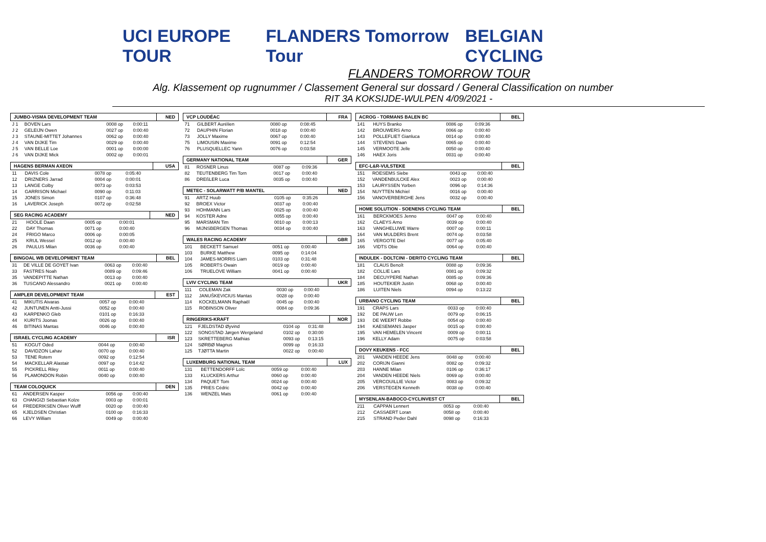UCI EUROPE TOUR FLANDERS Tomorrow Tour BELGIAN CYCLING
FLANDERS TOMORROW TOUR
Alg. Klassement op rugnummer / Classement General sur dossard / General Classification on number
RIT 3A KOKSIJDE-WULPEN 4/09/2021 -
| JUMBO-VISMA DEVELOPMENT TEAM | | | | NED |
| --- | --- | --- | --- | --- |
| J 1 | BOVEN Lars | 0008 op | 0:00:11 | |
| J 2 | GELEIJN Owen | 0027 op | 0:00:40 | |
| J 3 | STAUNE-MITTET Johannes | 0062 op | 0:00:40 | |
| J 4 | VAN DIJKE Tim | 0029 op | 0:00:40 | |
| J 5 | VAN BELLE Loe | 0001 op | 0:00:00 | |
| J 6 | VAN DIJKE Mick | 0002 op | 0:00:01 | |
| HAGENS BERMAN AXEON | | | | USA |
| --- | --- | --- | --- | --- |
| 11 | DAVIS Cole | 0078 op | 0:05:40 | |
| 12 | DRIZNERS Jarrad | 0004 op | 0:00:01 | |
| 13 | LANGE Colby | 0073 op | 0:03:53 | |
| 14 | GARRISON Michael | 0090 op | 0:11:03 | |
| 15 | JONES Simon | 0107 op | 0:36:48 | |
| 16 | LAVERICK Joseph | 0072 op | 0:02:58 | |
| SEG RACING ACADEMY | | | | NED |
| --- | --- | --- | --- | --- |
| 21 | HOOLE Daan | 0005 op | 0:00:01 | |
| 22 | DAY Thomas | 0071 op | 0:00:40 | |
| 24 | FRIGO Marco | 0006 op | 0:00:05 | |
| 25 | KRUL Wessel | 0012 op | 0:00:40 | |
| 26 | PAULUS Milan | 0036 op | 0:00:40 | |
| BINGOAL WB DEVELOPMENT TEAM | | | | BEL |
| --- | --- | --- | --- | --- |
| 31 | DE VILLE DE GOYET Ivan | 0063 op | 0:00:40 | |
| 33 | FASTRES Noah | 0089 op | 0:09:46 | |
| 35 | VANDEPITTE Nathan | 0013 op | 0:00:40 | |
| 36 | TUSCANO Alessandro | 0021 op | 0:00:40 | |
| AMPLER DEVELOPMENT TEAM | | | | EST |
| --- | --- | --- | --- | --- |
| 41 | MIKUTIS Aivaras | 0057 op | 0:00:40 | |
| 42 | JUNTUNEN Antti-Jussi | 0052 op | 0:00:40 | |
| 43 | KARPENKO Gleb | 0101 op | 0:16:33 | |
| 44 | KURITS Joonas | 0026 op | 0:00:40 | |
| 46 | BITINAS Mantas | 0046 op | 0:00:40 | |
| ISRAEL CYCLING ACADEMY | | | | ISR |
| --- | --- | --- | --- | --- |
| 51 | KOGUT Oded | 0044 op | 0:00:40 | |
| 52 | DAVIDZON Lahav | 0070 op | 0:00:40 | |
| 53 | TENE Rotem | 0092 op | 0:12:54 | |
| 54 | MACKELLAR Alastair | 0097 op | 0:14:42 | |
| 55 | PICKRELL Riley | 0011 op | 0:00:40 | |
| 56 | PLAMONDON Robin | 0040 op | 0:00:40 | |
| TEAM COLOQUICK | | | | DEN |
| --- | --- | --- | --- | --- |
| 61 | ANDERSEN Kasper | 0056 op | 0:00:40 | |
| 63 | CHANGIZI Sebastian Kolze | 0003 op | 0:00:01 | |
| 64 | FREDERIKSEN Oliver Wulff | 0020 op | 0:00:40 | |
| 65 | KJELDSEN Christian | 0100 op | 0:16:33 | |
| 66 | LEVY William | 0049 op | 0:00:40 | |
| VCP LOUDÉAC | | | | FRA |
| --- | --- | --- | --- | --- |
| 71 | GILBERT Aurélien | 0080 op | 0:08:45 | |
| 72 | DAUPHIN Florian | 0018 op | 0:00:40 | |
| 73 | JOLLY Maxime | 0067 op | 0:00:40 | |
| 75 | LIMOUSIN Maxime | 0091 op | 0:12:54 | |
| 76 | PLUSQUELLEC Yann | 0076 op | 0:03:58 | |
| GERMANY NATIONAL TEAM | | | | GER |
| --- | --- | --- | --- | --- |
| 81 | ROSNER Linus | 0087 op | 0:09:36 | |
| 82 | TEUTENBERG Tim Torn | 0017 op | 0:00:40 | |
| 86 | DREßLER Luca | 0035 op | 0:00:40 | |
| METEC - SOLARWATT P/B MANTEL | | | | NED |
| --- | --- | --- | --- | --- |
| 91 | ARTZ Huub | 0105 op | 0:35:26 | |
| 92 | BROEX Victor | 0037 op | 0:00:40 | |
| 93 | HOHMANN Lars | 0025 op | 0:00:40 | |
| 94 | KOSTER Adne | 0055 op | 0:00:40 | |
| 95 | MARSMAN Tim | 0010 op | 0:00:13 | |
| 96 | MIJNSBERGEN Thomas | 0034 op | 0:00:40 | |
| WALES RACING ACADEMY | | | | GBR |
| --- | --- | --- | --- | --- |
| 101 | BECKETT Samuel | 0051 op | 0:00:40 | |
| 103 | BURKE Matthew | 0095 op | 0:14:04 | |
| 104 | JAMES-MORRIS Liam | 0103 op | 0:31:48 | |
| 105 | ROBERTS Owain | 0019 op | 0:00:40 | |
| 106 | TRUELOVE William | 0041 op | 0:00:40 | |
| LVIV CYCLING TEAM | | | | UKR |
| --- | --- | --- | --- | --- |
| 111 | COLEMAN Zak | 0030 op | 0:00:40 | |
| 112 | JANUŠKEVICIUS Mantas | 0028 op | 0:00:40 | |
| 114 | KOCKELMANN Raphaël | 0045 op | 0:00:40 | |
| 115 | ROBINSON Oliver | 0084 op | 0:09:36 | |
| RINGERIKS-KRAFT | | | | NOR |
| --- | --- | --- | --- | --- |
| 121 | FJELDSTAD Øyvind | 0104 op | 0:31:48 | |
| 122 | SONGSTAD Jørgen Wergeland | 0102 op | 0:30:00 | |
| 123 | SKRETTEBERG Mathias | 0093 op | 0:13:15 | |
| 124 | SØRBØ Magnus | 0099 op | 0:16:33 | |
| 125 | TJØTTA Martin | 0022 op | 0:00:40 | |
| LUXEMBURG NATIONAL TEAM | | | | LUX |
| --- | --- | --- | --- | --- |
| 131 | BETTENDORFF Loïc | 0059 op | 0:00:40 | |
| 133 | KLUCKERS Arthur | 0060 op | 0:00:40 | |
| 134 | PAQUET Tom | 0024 op | 0:00:40 | |
| 135 | PRIES Cédric | 0042 op | 0:00:40 | |
| 136 | WENZEL Mats | 0061 op | 0:00:40 | |
| ACROG - TORMANS BALEN BC | | | | BEL |
| --- | --- | --- | --- | --- |
| 141 | HUYS Branko | 0086 op | 0:09:36 | |
| 142 | BROUWERS Arno | 0066 op | 0:00:40 | |
| 143 | POLLEFLIET Gianluca | 0014 op | 0:00:40 | |
| 144 | STEVENS Daan | 0065 op | 0:00:40 | |
| 145 | VERMOOTE Jelle | 0050 op | 0:00:40 | |
| 146 | HAEX Joris | 0031 op | 0:00:40 | |
| EFC-L&R-VULSTEKE | | | | BEL |
| --- | --- | --- | --- | --- |
| 151 | ROESEMS Siebe | 0043 op | 0:00:40 | |
| 152 | VANDENBULCKE Alex | 0023 op | 0:00:40 | |
| 153 | LAURYSSEN Yorben | 0096 op | 0:14:36 | |
| 154 | NUYTTEN Michiel | 0016 op | 0:00:40 | |
| 156 | VANOVERBERGHE Jens | 0032 op | 0:00:40 | |
| HOME SOLUTION - SOENENS CYCLING TEAM | | | | BEL |
| --- | --- | --- | --- | --- |
| 161 | BERCKMOES Jenno | 0047 op | 0:00:40 | |
| 162 | CLAEYS Arno | 0039 op | 0:00:40 | |
| 163 | VANGHELUWE Warre | 0007 op | 0:00:11 | |
| 164 | VAN MULDERS Brent | 0074 op | 0:03:58 | |
| 165 | VERGOTE Diel | 0077 op | 0:05:40 | |
| 166 | VIDTS Obie | 0064 op | 0:00:40 | |
| INDULEK - DOLTCINI - DERITO CYCLING TEAM | | | | BEL |
| --- | --- | --- | --- | --- |
| 181 | CLAUS Benoît | 0088 op | 0:09:36 | |
| 182 | COLLIE Lars | 0081 op | 0:09:32 | |
| 184 | DECUYPERE Nathan | 0085 op | 0:09:36 | |
| 185 | HOUTEKIER Justin | 0068 op | 0:00:40 | |
| 186 | LUITEN Niels | 0094 op | 0:13:22 | |
| URBANO CYCLING TEAM | | | | BEL |
| --- | --- | --- | --- | --- |
| 191 | CRAPS Lars | 0033 op | 0:00:40 | |
| 192 | DE PAUW Len | 0079 op | 0:06:15 | |
| 193 | DE WEERT Robbe | 0054 op | 0:00:40 | |
| 194 | KAESEMANS Jasper | 0015 op | 0:00:40 | |
| 195 | VAN HEMELEN Vincent | 0009 op | 0:00:11 | |
| 196 | KELLY Adam | 0075 op | 0:03:58 | |
| DOVY KEUKENS - FCC | | | | BEL |
| --- | --- | --- | --- | --- |
| 201 | VANDEN HEEDE Jens | 0048 op | 0:00:40 | |
| 202 | CORIJN Gianni | 0082 op | 0:09:32 | |
| 203 | HANNE Milan | 0106 op | 0:36:17 | |
| 204 | VANDEN HEEDE Niels | 0069 op | 0:00:40 | |
| 205 | VERCOUILLIE Victor | 0083 op | 0:09:32 | |
| 206 | VERSTEGEN Kenneth | 0038 op | 0:00:40 | |
| MYSENLAN-BABOCO-CYCLINVEST CT | | | | BEL |
| --- | --- | --- | --- | --- |
| 211 | CAPPAN Lennert | 0053 op | 0:00:40 | |
| 212 | CASSAERT Loran | 0058 op | 0:00:40 | |
| 215 | STRAND Peder Dahl | 0098 op | 0:16:33 | |